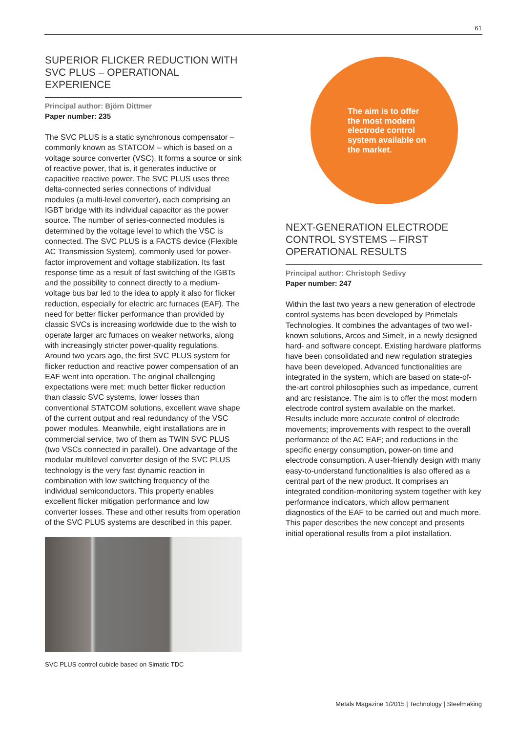61
SUPERIOR FLICKER REDUCTION WITH SVC PLUS – OPERATIONAL EXPERIENCE
Principal author: Björn Dittmer
Paper number: 235
The SVC PLUS is a static synchronous compensator – commonly known as STATCOM – which is based on a voltage source converter (VSC). It forms a source or sink of reactive power, that is, it generates inductive or capacitive reactive power. The SVC PLUS uses three delta-connected series connections of individual modules (a multi-level converter), each comprising an IGBT bridge with its individual capacitor as the power source. The number of series-connected modules is determined by the voltage level to which the VSC is connected. The SVC PLUS is a FACTS device (Flexible AC Transmission System), commonly used for power-factor improvement and voltage stabilization. Its fast response time as a result of fast switching of the IGBTs and the possibility to connect directly to a medium-voltage bus bar led to the idea to apply it also for flicker reduction, especially for electric arc furnaces (EAF). The need for better flicker performance than provided by classic SVCs is increasing worldwide due to the wish to operate larger arc furnaces on weaker networks, along with increasingly stricter power-quality regulations. Around two years ago, the first SVC PLUS system for flicker reduction and reactive power compensation of an EAF went into operation. The original challenging expectations were met: much better flicker reduction than classic SVC systems, lower losses than conventional STATCOM solutions, excellent wave shape of the current output and real redundancy of the VSC power modules. Meanwhile, eight installations are in commercial service, two of them as TWIN SVC PLUS (two VSCs connected in parallel). One advantage of the modular multilevel converter design of the SVC PLUS technology is the very fast dynamic reaction in combination with low switching frequency of the individual semiconductors. This property enables excellent flicker mitigation performance and low converter losses. These and other results from operation of the SVC PLUS systems are described in this paper.
SVC PLUS control cubicle based on Simatic TDC
The aim is to offer the most modern electrode control system available on the market.
NEXT-GENERATION ELECTRODE CONTROL SYSTEMS – FIRST OPERATIONAL RESULTS
Principal author: Christoph Sedivy
Paper number: 247
Within the last two years a new generation of electrode control systems has been developed by Primetals Technologies. It combines the advantages of two well-known solutions, Arcos and Simelt, in a newly designed hard- and software concept. Existing hardware platforms have been consolidated and new regulation strategies have been developed. Advanced functionalities are integrated in the system, which are based on state-of-the-art control philosophies such as impedance, current and arc resistance. The aim is to offer the most modern electrode control system available on the market. Results include more accurate control of electrode movements; improvements with respect to the overall performance of the AC EAF; and reductions in the specific energy consumption, power-on time and electrode consumption. A user-friendly design with many easy-to-understand functionalities is also offered as a central part of the new product. It comprises an integrated condition-monitoring system together with key performance indicators, which allow permanent diagnostics of the EAF to be carried out and much more. This paper describes the new concept and presents initial operational results from a pilot installation.
Metals Magazine 1/2015 | Technology | Steelmaking